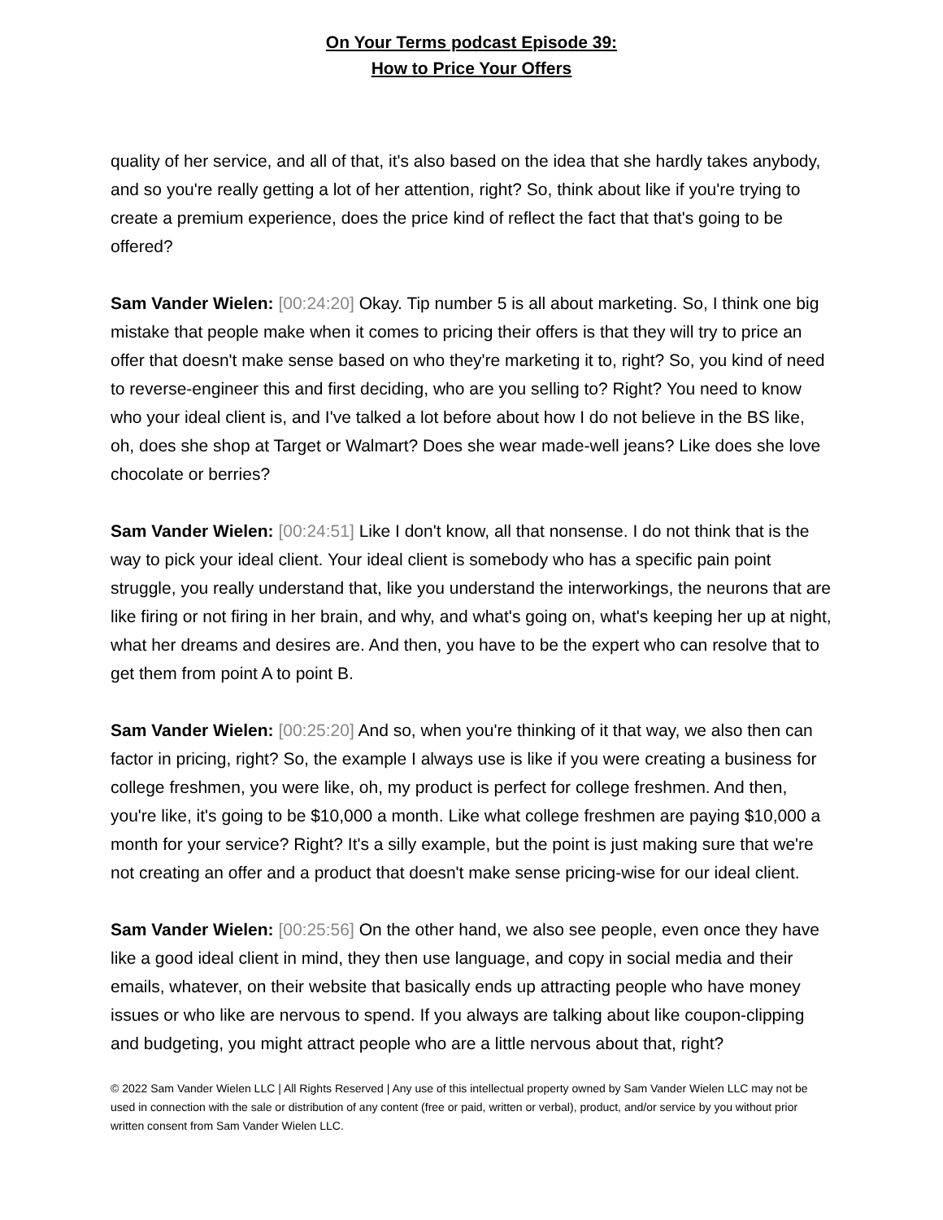On Your Terms podcast Episode 39:
How to Price Your Offers
quality of her service, and all of that, it's also based on the idea that she hardly takes anybody, and so you're really getting a lot of her attention, right? So, think about like if you're trying to create a premium experience, does the price kind of reflect the fact that that's going to be offered?
Sam Vander Wielen: [00:24:20] Okay. Tip number 5 is all about marketing. So, I think one big mistake that people make when it comes to pricing their offers is that they will try to price an offer that doesn't make sense based on who they're marketing it to, right? So, you kind of need to reverse-engineer this and first deciding, who are you selling to? Right? You need to know who your ideal client is, and I've talked a lot before about how I do not believe in the BS like, oh, does she shop at Target or Walmart? Does she wear made-well jeans? Like does she love chocolate or berries?
Sam Vander Wielen: [00:24:51] Like I don't know, all that nonsense. I do not think that is the way to pick your ideal client. Your ideal client is somebody who has a specific pain point struggle, you really understand that, like you understand the interworkings, the neurons that are like firing or not firing in her brain, and why, and what's going on, what's keeping her up at night, what her dreams and desires are. And then, you have to be the expert who can resolve that to get them from point A to point B.
Sam Vander Wielen: [00:25:20] And so, when you're thinking of it that way, we also then can factor in pricing, right? So, the example I always use is like if you were creating a business for college freshmen, you were like, oh, my product is perfect for college freshmen. And then, you're like, it's going to be $10,000 a month. Like what college freshmen are paying $10,000 a month for your service? Right? It's a silly example, but the point is just making sure that we're not creating an offer and a product that doesn't make sense pricing-wise for our ideal client.
Sam Vander Wielen: [00:25:56] On the other hand, we also see people, even once they have like a good ideal client in mind, they then use language, and copy in social media and their emails, whatever, on their website that basically ends up attracting people who have money issues or who like are nervous to spend. If you always are talking about like coupon-clipping and budgeting, you might attract people who are a little nervous about that, right?
© 2022 Sam Vander Wielen LLC | All Rights Reserved | Any use of this intellectual property owned by Sam Vander Wielen LLC may not be used in connection with the sale or distribution of any content (free or paid, written or verbal), product, and/or service by you without prior written consent from Sam Vander Wielen LLC.